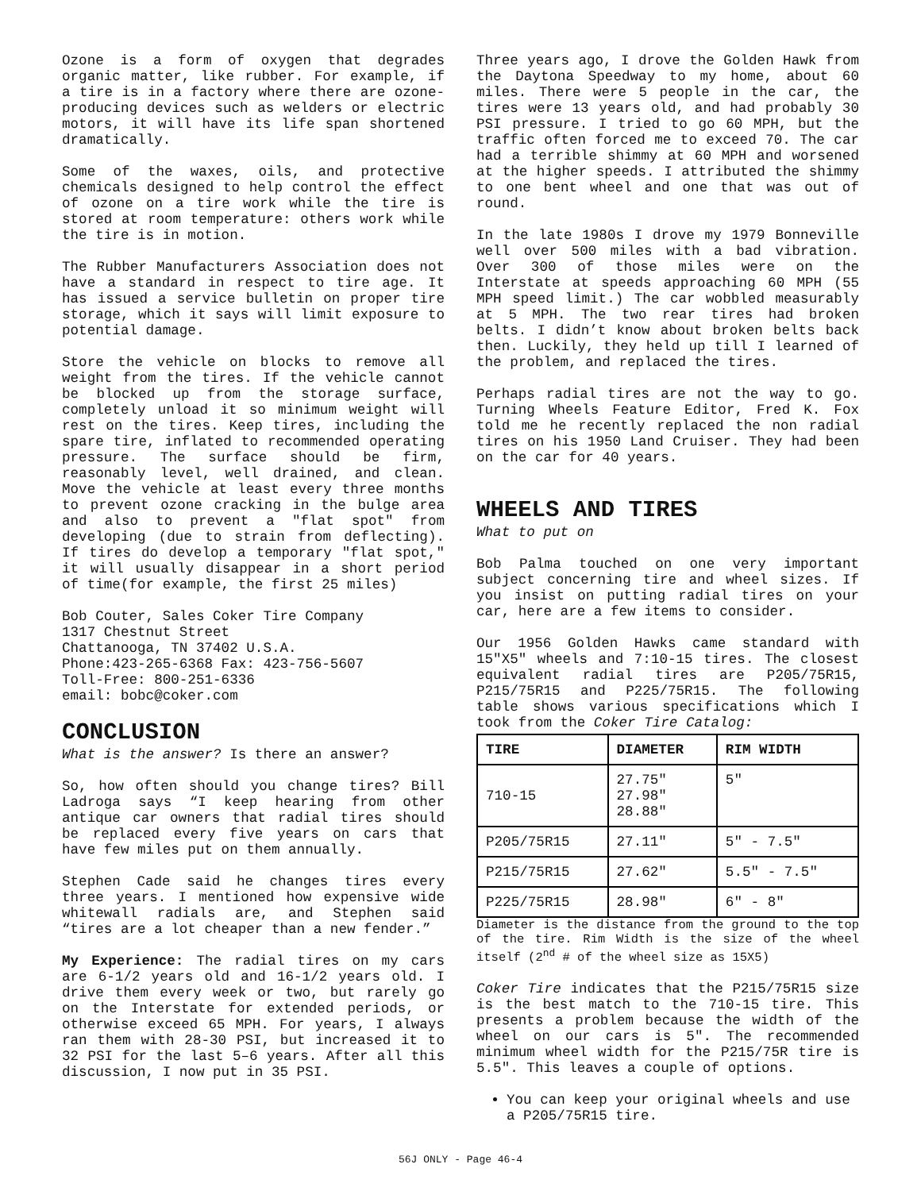Ozone is a form of oxygen that degrades organic matter, like rubber. For example, if a tire is in a factory where there are ozone-producing devices such as welders or electric motors, it will have its life span shortened dramatically.
Some of the waxes, oils, and protective chemicals designed to help control the effect of ozone on a tire work while the tire is stored at room temperature: others work while the tire is in motion.
The Rubber Manufacturers Association does not have a standard in respect to tire age. It has issued a service bulletin on proper tire storage, which it says will limit exposure to potential damage.
Store the vehicle on blocks to remove all weight from the tires. If the vehicle cannot be blocked up from the storage surface, completely unload it so minimum weight will rest on the tires. Keep tires, including the spare tire, inflated to recommended operating pressure. The surface should be firm, reasonably level, well drained, and clean. Move the vehicle at least every three months to prevent ozone cracking in the bulge area and also to prevent a "flat spot" from developing (due to strain from deflecting). If tires do develop a temporary "flat spot," it will usually disappear in a short period of time(for example, the first 25 miles)
Bob Couter, Sales Coker Tire Company
1317 Chestnut Street
Chattanooga, TN 37402 U.S.A.
Phone:423-265-6368 Fax: 423-756-5607
Toll-Free: 800-251-6336
email: bobc@coker.com
CONCLUSION
What is the answer? Is there an answer?
So, how often should you change tires? Bill Ladroga says “I keep hearing from other antique car owners that radial tires should be replaced every five years on cars that have few miles put on them annually.
Stephen Cade said he changes tires every three years. I mentioned how expensive wide whitewall radials are, and Stephen said “tires are a lot cheaper than a new fender.”
My Experience: The radial tires on my cars are 6-1/2 years old and 16-1/2 years old. I drive them every week or two, but rarely go on the Interstate for extended periods, or otherwise exceed 65 MPH. For years, I always ran them with 28-30 PSI, but increased it to 32 PSI for the last 5–6 years. After all this discussion, I now put in 35 PSI.
Three years ago, I drove the Golden Hawk from the Daytona Speedway to my home, about 60 miles. There were 5 people in the car, the tires were 13 years old, and had probably 30 PSI pressure. I tried to go 60 MPH, but the traffic often forced me to exceed 70. The car had a terrible shimmy at 60 MPH and worsened at the higher speeds. I attributed the shimmy to one bent wheel and one that was out of round.
In the late 1980s I drove my 1979 Bonneville well over 500 miles with a bad vibration. Over 300 of those miles were on the Interstate at speeds approaching 60 MPH (55 MPH speed limit.) The car wobbled measurably at 5 MPH. The two rear tires had broken belts. I didn’t know about broken belts back then. Luckily, they held up till I learned of the problem, and replaced the tires.
Perhaps radial tires are not the way to go. Turning Wheels Feature Editor, Fred K. Fox told me he recently replaced the non radial tires on his 1950 Land Cruiser. They had been on the car for 40 years.
WHEELS AND TIRES
What to put on
Bob Palma touched on one very important subject concerning tire and wheel sizes. If you insist on putting radial tires on your car, here are a few items to consider.
Our 1956 Golden Hawks came standard with 15"X5" wheels and 7:10-15 tires. The closest equivalent radial tires are P205/75R15, P215/75R15 and P225/75R15. The following table shows various specifications which I took from the Coker Tire Catalog:
| TIRE | DIAMETER | RIM WIDTH |
| --- | --- | --- |
| 710-15 | 27.75" 27.98" 28.88" | 5" |
| P205/75R15 | 27.11" | 5" - 7.5" |
| P215/75R15 | 27.62" | 5.5" - 7.5" |
| P225/75R15 | 28.98" | 6" - 8" |
Diameter is the distance from the ground to the top of the tire. Rim Width is the size of the wheel itself (2<sup>nd</sup> # of the wheel size as 15X5)
Coker Tire indicates that the P215/75R15 size is the best match to the 710-15 tire. This presents a problem because the width of the wheel on our cars is 5". The recommended minimum wheel width for the P215/75R tire is 5.5". This leaves a couple of options.
You can keep your original wheels and use a P205/75R15 tire.
56J ONLY - Page 46-4